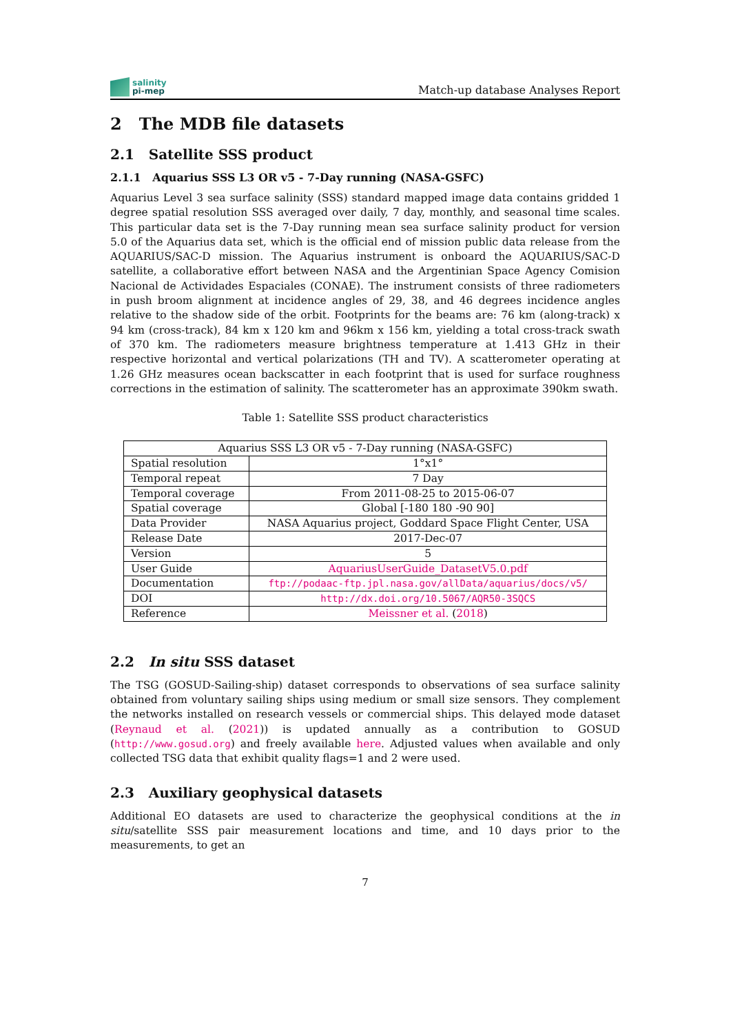salinity
pi-mep
Match-up database Analyses Report
2 The MDB file datasets
2.1 Satellite SSS product
2.1.1 Aquarius SSS L3 OR v5 - 7-Day running (NASA-GSFC)
Aquarius Level 3 sea surface salinity (SSS) standard mapped image data contains gridded 1 degree spatial resolution SSS averaged over daily, 7 day, monthly, and seasonal time scales. This particular data set is the 7-Day running mean sea surface salinity product for version 5.0 of the Aquarius data set, which is the official end of mission public data release from the AQUARIUS/SAC-D mission. The Aquarius instrument is onboard the AQUARIUS/SAC-D satellite, a collaborative effort between NASA and the Argentinian Space Agency Comision Nacional de Actividades Espaciales (CONAE). The instrument consists of three radiometers in push broom alignment at incidence angles of 29, 38, and 46 degrees incidence angles relative to the shadow side of the orbit. Footprints for the beams are: 76 km (along-track) x 94 km (cross-track), 84 km x 120 km and 96km x 156 km, yielding a total cross-track swath of 370 km. The radiometers measure brightness temperature at 1.413 GHz in their respective horizontal and vertical polarizations (TH and TV). A scatterometer operating at 1.26 GHz measures ocean backscatter in each footprint that is used for surface roughness corrections in the estimation of salinity. The scatterometer has an approximate 390km swath.
Table 1: Satellite SSS product characteristics
| Aquarius SSS L3 OR v5 - 7-Day running (NASA-GSFC) | |
| --- | --- |
| Spatial resolution | 1°x1° |
| Temporal repeat | 7 Day |
| Temporal coverage | From 2011-08-25 to 2015-06-07 |
| Spatial coverage | Global [-180 180 -90 90] |
| Data Provider | NASA Aquarius project, Goddard Space Flight Center, USA |
| Release Date | 2017-Dec-07 |
| Version | 5 |
| User Guide | AquariusUserGuide_DatasetV5.0.pdf |
| Documentation | ftp://podaac-ftp.jpl.nasa.gov/allData/aquarius/docs/v5/ |
| DOI | http://dx.doi.org/10.5067/AQR50-3SQCS |
| Reference | Meissner et al. ( 2018 ) |
2.2 In situ SSS dataset
The TSG (GOSUD-Sailing-ship) dataset corresponds to observations of sea surface salinity obtained from voluntary sailing ships using medium or small size sensors. They complement the networks installed on research vessels or commercial ships. This delayed mode dataset (Reynaud et al. (2021)) is updated annually as a contribution to GOSUD (http://www.gosud.org) and freely available here. Adjusted values when available and only collected TSG data that exhibit quality flags=1 and 2 were used.
2.3 Auxiliary geophysical datasets
Additional EO datasets are used to characterize the geophysical conditions at the in situ/satellite SSS pair measurement locations and time, and 10 days prior to the measurements, to get an
7